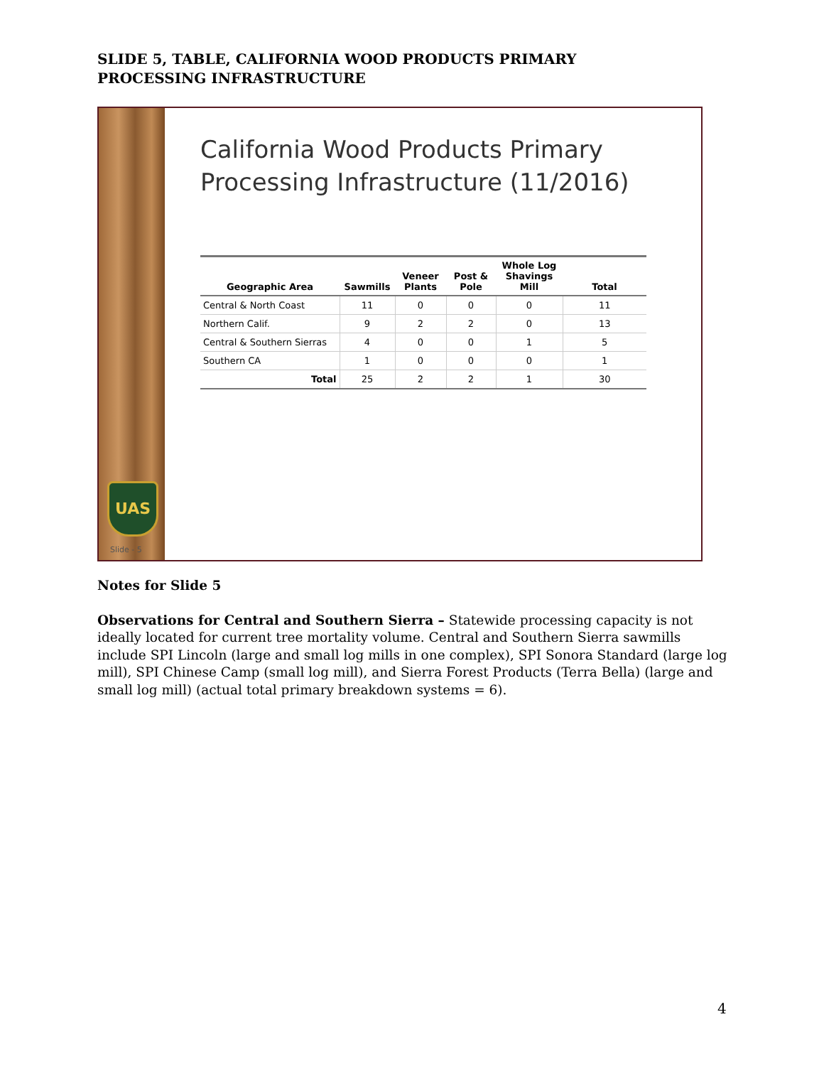SLIDE 5, TABLE, CALIFORNIA WOOD PRODUCTS PRIMARY PROCESSING INFRASTRUCTURE
UAS
Slide - 5
California Wood Products Primary
Processing Infrastructure (11/2016)
| Geographic Area | Sawmills | Veneer Plants | Post & Pole | Whole Log Shavings Mill | Total |
| --- | --- | --- | --- | --- | --- |
| Central & North Coast | 11 | 0 | 0 | 0 | 11 |
| Northern Calif. | 9 | 2 | 2 | 0 | 13 |
| Central & Southern Sierras | 4 | 0 | 0 | 1 | 5 |
| Southern CA | 1 | 0 | 0 | 0 | 1 |
| Total | 25 | 2 | 2 | 1 | 30 |
Notes for Slide 5
Observations for Central and Southern Sierra – Statewide processing capacity is not ideally located for current tree mortality volume. Central and Southern Sierra sawmills include SPI Lincoln (large and small log mills in one complex), SPI Sonora Standard (large log mill), SPI Chinese Camp (small log mill), and Sierra Forest Products (Terra Bella) (large and small log mill) (actual total primary breakdown systems = 6).
4